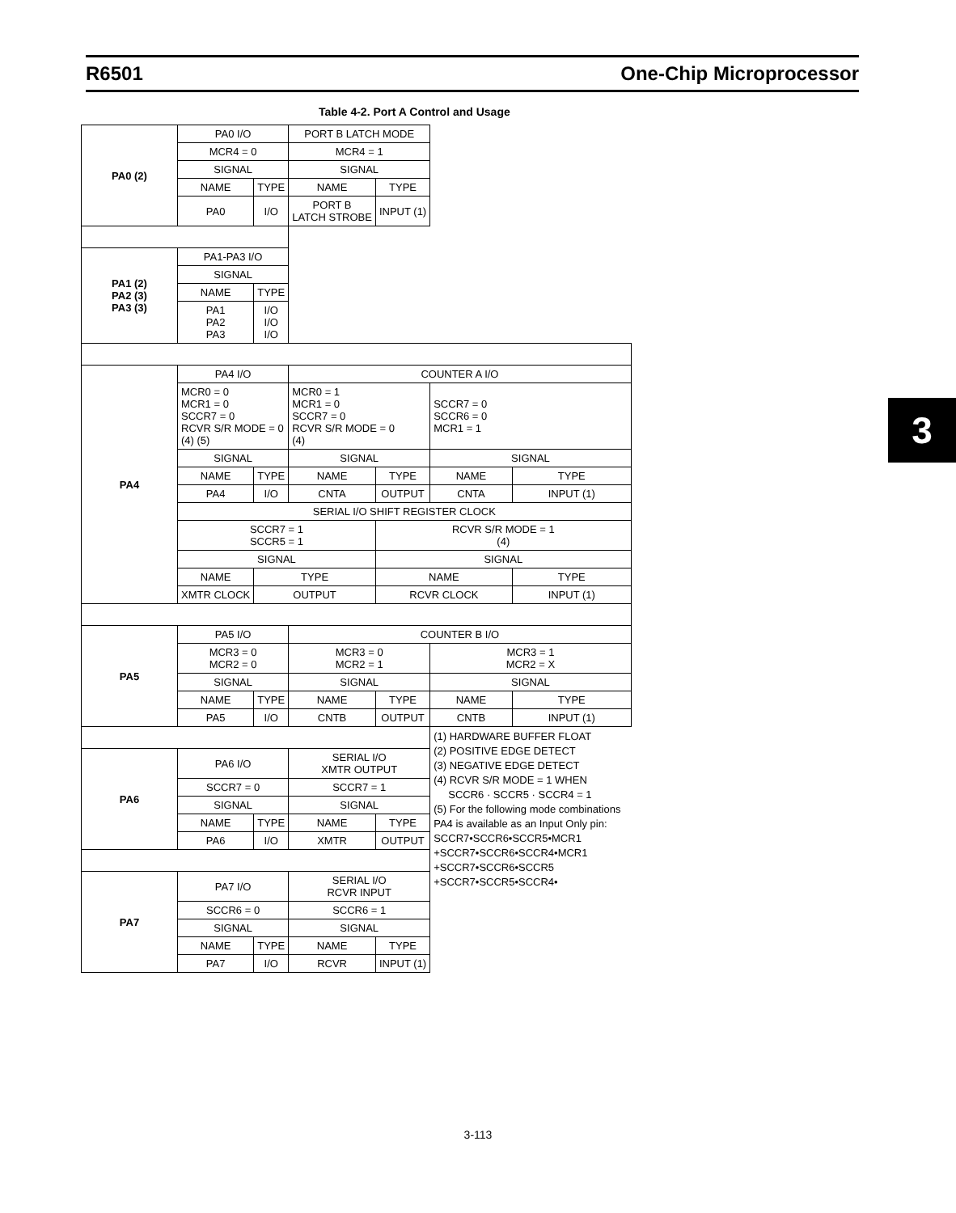R6501 One-Chip Microprocessor
3
Table 4-2. Port A Control and Usage
| PA0 (2) | PA0 I/O | | PORT B LATCH MODE | | | |
| | MCR4 = 0 | | MCR4 = 1 | | | |
| | SIGNAL | | SIGNAL | | | |
| | NAME | TYPE | NAME | TYPE | | |
| | PA0 | I/O | PORT B LATCH STROBE | INPUT (1) | | |
| PA1 (2) PA2 (3) PA3 (3) | PA1-PA3 I/O | | | | | |
| | SIGNAL | | | | | |
| | NAME | TYPE | | | | |
| | PA1 PA2 PA3 | I/O I/O I/O | | | | |
| PA4 | PA4 I/O | | COUNTER A I/O | | | |
| | MCR0 = 0 MCR1 = 0 SCCR7 = 0 RCVR S/R MODE = 0 (4) (5) | | MCR0 = 1 MCR1 = 0 SCCR7 = 0 RCVR S/R MODE = 0 (4) | | SCCR7 = 0 SCCR6 = 0 MCR1 = 1 | |
| | SIGNAL | | SIGNAL | | SIGNAL | |
| | NAME | TYPE | NAME | TYPE | NAME | TYPE |
| | PA4 | I/O | CNTA | OUTPUT | CNTA | INPUT (1) |
| | SERIAL I/O SHIFT REGISTER CLOCK | | | | | |
| | SCCR7 = 1 SCCR5 = 1 | | | RCVR S/R MODE = 1 (4) | | |
| | SIGNAL | | | SIGNAL | | |
| | NAME | TYPE | | NAME | | TYPE |
| | XMTR CLOCK | OUTPUT | | RCVR CLOCK | | INPUT (1) |
| PA5 | PA5 I/O | | COUNTER B I/O | | | |
| | MCR3 = 0 MCR2 = 0 | | MCR3 = 0 MCR2 = 1 | | MCR3 = 1 MCR2 = X | |
| | SIGNAL | | SIGNAL | | SIGNAL | |
| | NAME | TYPE | NAME | TYPE | NAME | TYPE |
| | PA5 | I/O | CNTB | OUTPUT | CNTB | INPUT (1) |
| | | | | | (1) HARDWARE BUFFER FLOAT (2) POSITIVE EDGE DETECT (3) NEGATIVE EDGE DETECT (4) RCVR S/R MODE = 1 WHEN SCCR6 · SCCR5 · SCCR4 = 1 (5) For the following mode combinations PA4 is available as an Input Only pin: SCCR7•SCCR6•SCCR5•MCR1 +SCCR7•SCCR6•SCCR4•MCR1 +SCCR7•SCCR6•SCCR5 +SCCR7•SCCR5•SCCR4• | |
| PA6 | PA6 I/O | | SERIAL I/O XMTR OUTPUT | | | |
| | SCCR7 = 0 | | SCCR7 = 1 | | | |
| | SIGNAL | | SIGNAL | | | |
| | NAME | TYPE | NAME | TYPE | | |
| | PA6 | I/O | XMTR | OUTPUT | | |
| PA7 | PA7 I/O | | SERIAL I/O RCVR INPUT | | | |
| | SCCR6 = 0 | | SCCR6 = 1 | | | |
| | SIGNAL | | SIGNAL | | | |
| | NAME | TYPE | NAME | TYPE | | |
| | PA7 | I/O | RCVR | INPUT (1) | | |
3-113